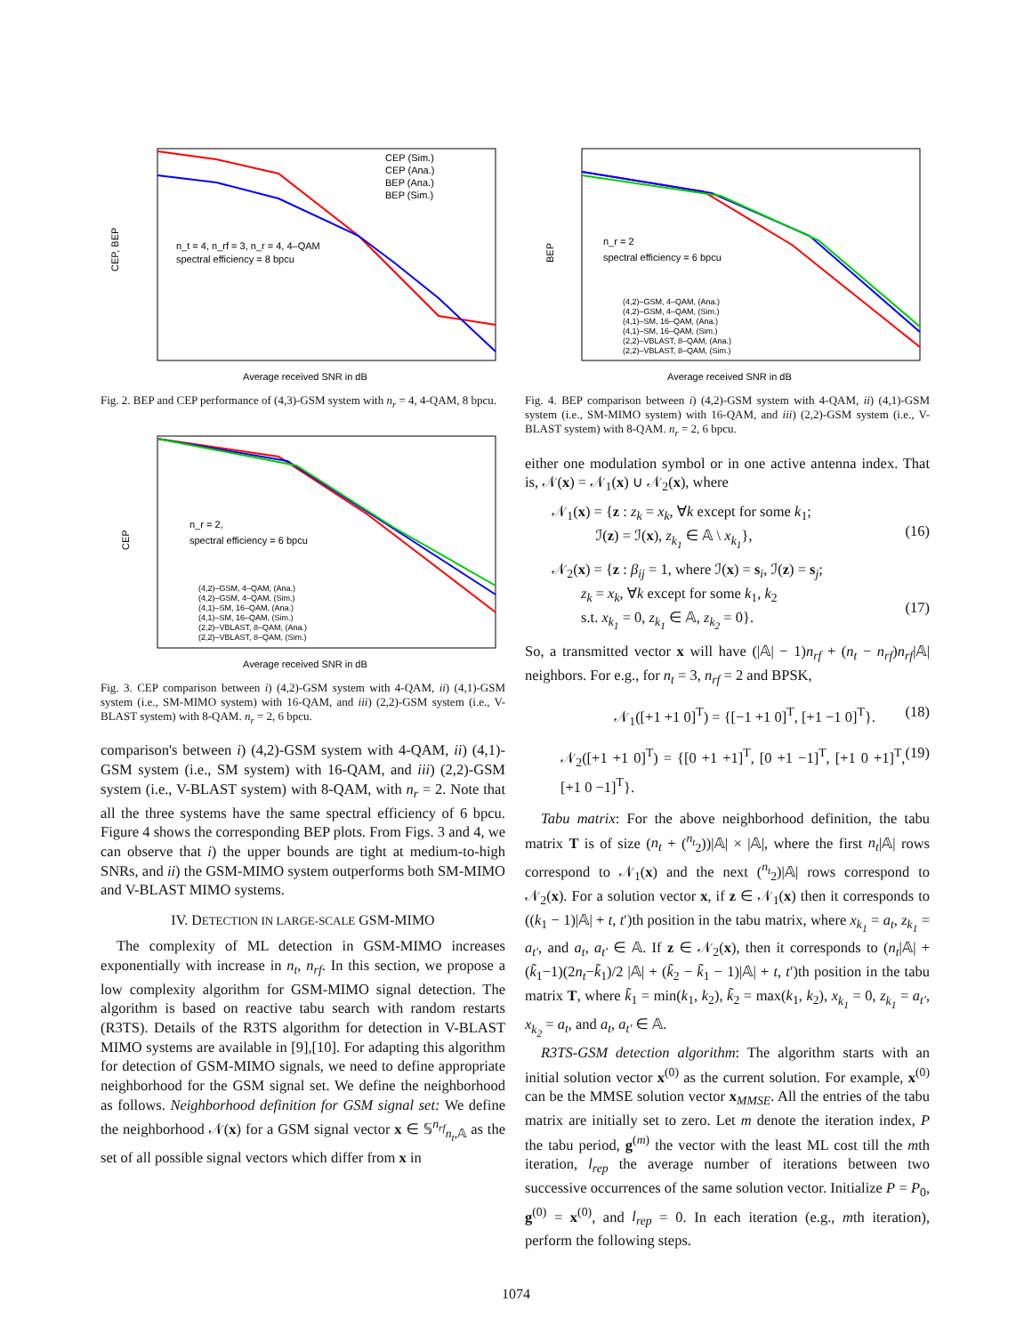CEP, BEP
n_t = 4, n_rf = 3, n_r = 4, 4–QAM
spectral efficiency = 8 bpcu
CEP (Sim.)
CEP (Ana.)
BEP (Ana.)
BEP (Sim.)
Average received SNR in dB
Fig. 2. BEP and CEP performance of (4,3)-GSM system with n<sub>r</sub> = 4, 4-QAM, 8 bpcu.
CEP
n_r = 2,
spectral efficiency = 6 bpcu
(4,2)–GSM, 4–QAM, (Ana.)
(4,2)–GSM, 4–QAM, (Sim.)
(4,1)–SM, 16–QAM, (Ana.)
(4,1)–SM, 16–QAM, (Sim.)
(2,2)–VBLAST, 8–QAM, (Ana.)
(2,2)–VBLAST, 8–QAM, (Sim.)
Average received SNR in dB
Fig. 3. CEP comparison between i) (4,2)-GSM system with 4-QAM, ii) (4,1)-GSM system (i.e., SM-MIMO system) with 16-QAM, and iii) (2,2)-GSM system (i.e., V-BLAST system) with 8-QAM. n<sub>r</sub> = 2, 6 bpcu.
comparison's between i) (4,2)-GSM system with 4-QAM, ii) (4,1)-GSM system (i.e., SM system) with 16-QAM, and iii) (2,2)-GSM system (i.e., V-BLAST system) with 8-QAM, with n<sub>r</sub> = 2. Note that all the three systems have the same spectral efficiency of 6 bpcu. Figure 4 shows the corresponding BEP plots. From Figs. 3 and 4, we can observe that i) the upper bounds are tight at medium-to-high SNRs, and ii) the GSM-MIMO system outperforms both SM-MIMO and V-BLAST MIMO systems.
IV. DETECTION IN LARGE-SCALE GSM-MIMO
The complexity of ML detection in GSM-MIMO increases exponentially with increase in n<sub>t</sub>, n<sub>rf</sub>. In this section, we propose a low complexity algorithm for GSM-MIMO signal detection. The algorithm is based on reactive tabu search with random restarts (R3TS). Details of the R3TS algorithm for detection in V-BLAST MIMO systems are available in [9],[10]. For adapting this algorithm for detection of GSM-MIMO signals, we need to define appropriate neighborhood for the GSM signal set. We define the neighborhood as follows. Neighborhood definition for GSM signal set: We define the neighborhood 𝒩(x) for a GSM signal vector x ∈ 𝕊<sup>n<sub>rf</sub></sup><sub>n<sub>t</sub>,𝔸</sub> as the set of all possible signal vectors which differ from x in
BEP
n_r = 2
spectral efficiency = 6 bpcu
(4,2)–GSM, 4–QAM, (Ana.)
(4,2)–GSM, 4–QAM, (Sim.)
(4,1)–SM, 16–QAM, (Ana.)
(4,1)–SM, 16–QAM, (Sim.)
(2,2)–VBLAST, 8–QAM, (Ana.)
(2,2)–VBLAST, 8–QAM, (Sim.)
Average received SNR in dB
Fig. 4. BEP comparison between i) (4,2)-GSM system with 4-QAM, ii) (4,1)-GSM system (i.e., SM-MIMO system) with 16-QAM, and iii) (2,2)-GSM system (i.e., V-BLAST system) with 8-QAM. n<sub>r</sub> = 2, 6 bpcu.
either one modulation symbol or in one active antenna index. That is, 𝒩(x) = 𝒩<sub>1</sub>(x) ∪ 𝒩<sub>2</sub>(x), where
𝒩<sub>1</sub>(x) = {z : z<sub>k</sub> = x<sub>k</sub>, ∀k except for some k<sub>1</sub>;
ℐ(z) = ℐ(x), z<sub>k<sub>1</sub></sub> ∈ 𝔸 \ x<sub>k<sub>1</sub></sub>},
(16)
𝒩<sub>2</sub>(x) = {z : β<sub>ij</sub> = 1, where ℐ(x) = s<sub>i</sub>, ℐ(z) = s<sub>j</sub>;
z<sub>k</sub> = x<sub>k</sub>, ∀k except for some k<sub>1</sub>, k<sub>2</sub>
s.t. x<sub>k<sub>1</sub></sub> = 0, z<sub>k<sub>1</sub></sub> ∈ 𝔸, z<sub>k<sub>2</sub></sub> = 0}.
(17)
So, a transmitted vector x will have (|𝔸| − 1)n<sub>rf</sub> + (n<sub>t</sub> − n<sub>rf</sub>)n<sub>rf</sub>|𝔸| neighbors. For e.g., for n<sub>t</sub> = 3, n<sub>rf</sub> = 2 and BPSK,
𝒩<sub>1</sub>([+1 +1 0]<sup>T</sup>) = {[−1 +1 0]<sup>T</sup>, [+1 −1 0]<sup>T</sup>}. (18)
𝒩<sub>2</sub>([+1 +1 0]<sup>T</sup>) = {[0 +1 +1]<sup>T</sup>, [0 +1 −1]<sup>T</sup>, [+1 0 +1]<sup>T</sup>, [+1 0 −1]<sup>T</sup>}. (19)
Tabu matrix: For the above neighborhood definition, the tabu matrix T is of size (n<sub>t</sub> + (<sup>n<sub>t</sub></sup><sub>2</sub>))|𝔸| × |𝔸|, where the first n<sub>t</sub>|𝔸| rows correspond to 𝒩<sub>1</sub>(x) and the next (<sup>n<sub>t</sub></sup><sub>2</sub>)|𝔸| rows correspond to 𝒩<sub>2</sub>(x). For a solution vector x, if z ∈ 𝒩<sub>1</sub>(x) then it corresponds to ((k<sub>1</sub> − 1)|𝔸| + t, t′)th position in the tabu matrix, where x<sub>k<sub>1</sub></sub> = a<sub>t</sub>, z<sub>k<sub>1</sub></sub> = a<sub>t′</sub>, and a<sub>t</sub>, a<sub>t′</sub> ∈ 𝔸. If z ∈ 𝒩<sub>2</sub>(x), then it corresponds to (n<sub>t</sub>|𝔸| + (k̃<sub>1</sub>−1)(2n<sub>t</sub>−k̃<sub>1</sub>)/2 |𝔸| + (k̃<sub>2</sub> − k̃<sub>1</sub> − 1)|𝔸| + t, t′)th position in the tabu matrix T, where k̃<sub>1</sub> = min(k<sub>1</sub>, k<sub>2</sub>), k̃<sub>2</sub> = max(k<sub>1</sub>, k<sub>2</sub>), x<sub>k<sub>1</sub></sub> = 0, z<sub>k<sub>1</sub></sub> = a<sub>t′</sub>, x<sub>k<sub>2</sub></sub> = a<sub>t</sub>, and a<sub>t</sub>, a<sub>t′</sub> ∈ 𝔸.
R3TS-GSM detection algorithm: The algorithm starts with an initial solution vector x<sup>(0)</sup> as the current solution. For example, x<sup>(0)</sup> can be the MMSE solution vector x<sub>MMSE</sub>. All the entries of the tabu matrix are initially set to zero. Let m denote the iteration index, P the tabu period, g<sup>(m)</sup> the vector with the least ML cost till the mth iteration, l<sub>rep</sub> the average number of iterations between two successive occurrences of the same solution vector. Initialize P = P<sub>0</sub>, g<sup>(0)</sup> = x<sup>(0)</sup>, and l<sub>rep</sub> = 0. In each iteration (e.g., mth iteration), perform the following steps.
1074